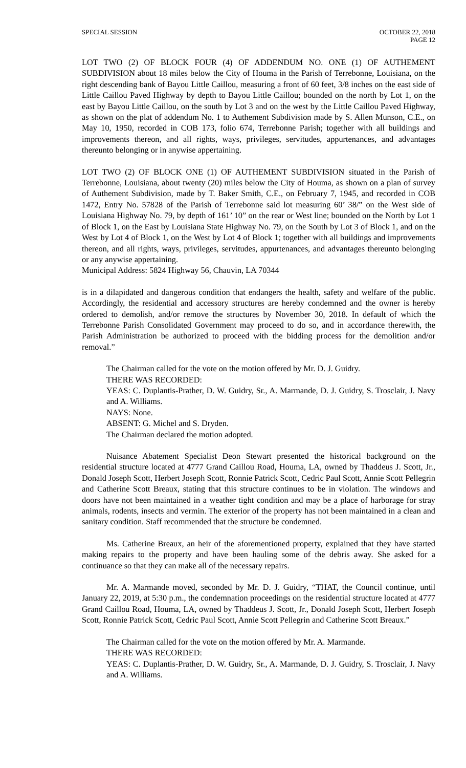SPECIAL SESSION OCTOBER 22, 2018
PAGE 12
LOT TWO (2) OF BLOCK FOUR (4) OF ADDENDUM NO. ONE (1) OF AUTHEMENT SUBDIVISION about 18 miles below the City of Houma in the Parish of Terrebonne, Louisiana, on the right descending bank of Bayou Little Caillou, measuring a front of 60 feet, 3/8 inches on the east side of Little Caillou Paved Highway by depth to Bayou Little Caillou; bounded on the north by Lot 1, on the east by Bayou Little Caillou, on the south by Lot 3 and on the west by the Little Caillou Paved Highway, as shown on the plat of addendum No. 1 to Authement Subdivision made by S. Allen Munson, C.E., on May 10, 1950, recorded in COB 173, folio 674, Terrebonne Parish; together with all buildings and improvements thereon, and all rights, ways, privileges, servitudes, appurtenances, and advantages thereunto belonging or in anywise appertaining.
LOT TWO (2) OF BLOCK ONE (1) OF AUTHEMENT SUBDIVISION situated in the Parish of Terrebonne, Louisiana, about twenty (20) miles below the City of Houma, as shown on a plan of survey of Authement Subdivision, made by T. Baker Smith, C.E., on February 7, 1945, and recorded in COB 1472, Entry No. 57828 of the Parish of Terrebonne said lot measuring 60’ 38/” on the West side of Louisiana Highway No. 79, by depth of 161’ 10” on the rear or West line; bounded on the North by Lot 1 of Block 1, on the East by Louisiana State Highway No. 79, on the South by Lot 3 of Block 1, and on the West by Lot 4 of Block 1, on the West by Lot 4 of Block 1; together with all buildings and improvements thereon, and all rights, ways, privileges, servitudes, appurtenances, and advantages thereunto belonging or any anywise appertaining.
Municipal Address: 5824 Highway 56, Chauvin, LA 70344
is in a dilapidated and dangerous condition that endangers the health, safety and welfare of the public. Accordingly, the residential and accessory structures are hereby condemned and the owner is hereby ordered to demolish, and/or remove the structures by November 30, 2018. In default of which the Terrebonne Parish Consolidated Government may proceed to do so, and in accordance therewith, the Parish Administration be authorized to proceed with the bidding process for the demolition and/or removal.”
The Chairman called for the vote on the motion offered by Mr. D. J. Guidry.
THERE WAS RECORDED:
YEAS: C. Duplantis-Prather, D. W. Guidry, Sr., A. Marmande, D. J. Guidry, S. Trosclair, J. Navy and A. Williams.
NAYS: None.
ABSENT: G. Michel and S. Dryden.
The Chairman declared the motion adopted.
Nuisance Abatement Specialist Deon Stewart presented the historical background on the residential structure located at 4777 Grand Caillou Road, Houma, LA, owned by Thaddeus J. Scott, Jr., Donald Joseph Scott, Herbert Joseph Scott, Ronnie Patrick Scott, Cedric Paul Scott, Annie Scott Pellegrin and Catherine Scott Breaux, stating that this structure continues to be in violation. The windows and doors have not been maintained in a weather tight condition and may be a place of harborage for stray animals, rodents, insects and vermin. The exterior of the property has not been maintained in a clean and sanitary condition. Staff recommended that the structure be condemned.
Ms. Catherine Breaux, an heir of the aforementioned property, explained that they have started making repairs to the property and have been hauling some of the debris away. She asked for a continuance so that they can make all of the necessary repairs.
Mr. A. Marmande moved, seconded by Mr. D. J. Guidry, “THAT, the Council continue, until January 22, 2019, at 5:30 p.m., the condemnation proceedings on the residential structure located at 4777 Grand Caillou Road, Houma, LA, owned by Thaddeus J. Scott, Jr., Donald Joseph Scott, Herbert Joseph Scott, Ronnie Patrick Scott, Cedric Paul Scott, Annie Scott Pellegrin and Catherine Scott Breaux.”
The Chairman called for the vote on the motion offered by Mr. A. Marmande.
THERE WAS RECORDED:
YEAS: C. Duplantis-Prather, D. W. Guidry, Sr., A. Marmande, D. J. Guidry, S. Trosclair, J. Navy and A. Williams.